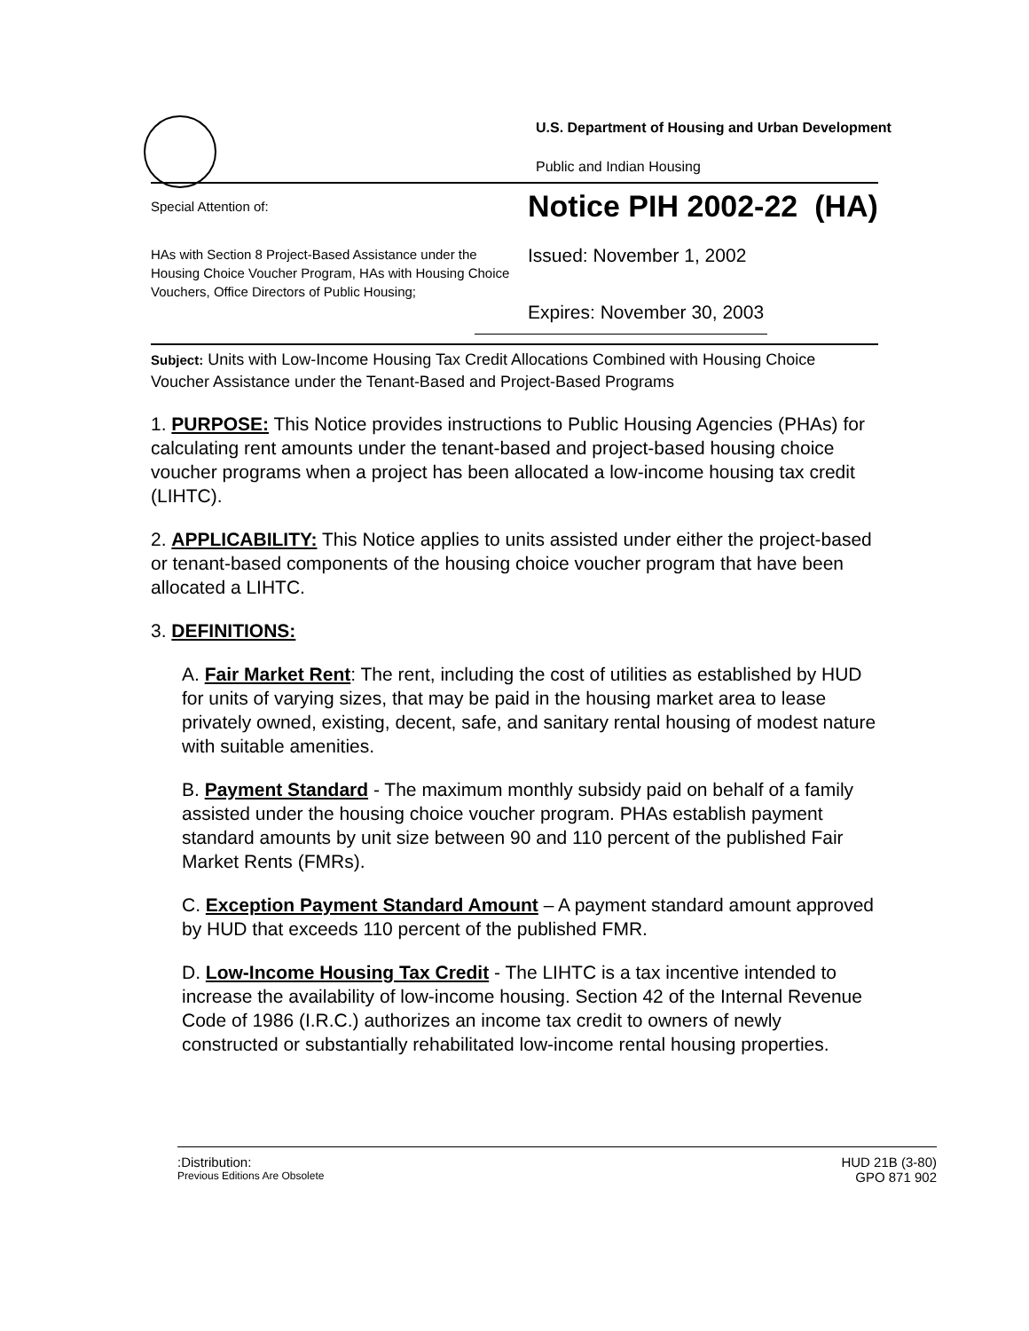U.S. Department of Housing and Urban Development
Public and Indian Housing
Special Attention of:
Notice PIH 2002-22 (HA)
HAs with Section 8 Project-Based Assistance under the Housing Choice Voucher Program, HAs with Housing Choice Vouchers, Office Directors of Public Housing;
Issued: November 1, 2002
Expires: November 30, 2003
Subject: Units with Low-Income Housing Tax Credit Allocations Combined with Housing Choice Voucher Assistance under the Tenant-Based and Project-Based Programs
1. PURPOSE: This Notice provides instructions to Public Housing Agencies (PHAs) for calculating rent amounts under the tenant-based and project-based housing choice voucher programs when a project has been allocated a low-income housing tax credit (LIHTC).
2. APPLICABILITY: This Notice applies to units assisted under either the project-based or tenant-based components of the housing choice voucher program that have been allocated a LIHTC.
3. DEFINITIONS:
A. Fair Market Rent: The rent, including the cost of utilities as established by HUD for units of varying sizes, that may be paid in the housing market area to lease privately owned, existing, decent, safe, and sanitary rental housing of modest nature with suitable amenities.
B. Payment Standard - The maximum monthly subsidy paid on behalf of a family assisted under the housing choice voucher program. PHAs establish payment standard amounts by unit size between 90 and 110 percent of the published Fair Market Rents (FMRs).
C. Exception Payment Standard Amount – A payment standard amount approved by HUD that exceeds 110 percent of the published FMR.
D. Low-Income Housing Tax Credit - The LIHTC is a tax incentive intended to increase the availability of low-income housing. Section 42 of the Internal Revenue Code of 1986 (I.R.C.) authorizes an income tax credit to owners of newly constructed or substantially rehabilitated low-income rental housing properties.
:Distribution: HUD 21B (3-80)
Previous Editions Are Obsolete GPO 871 902